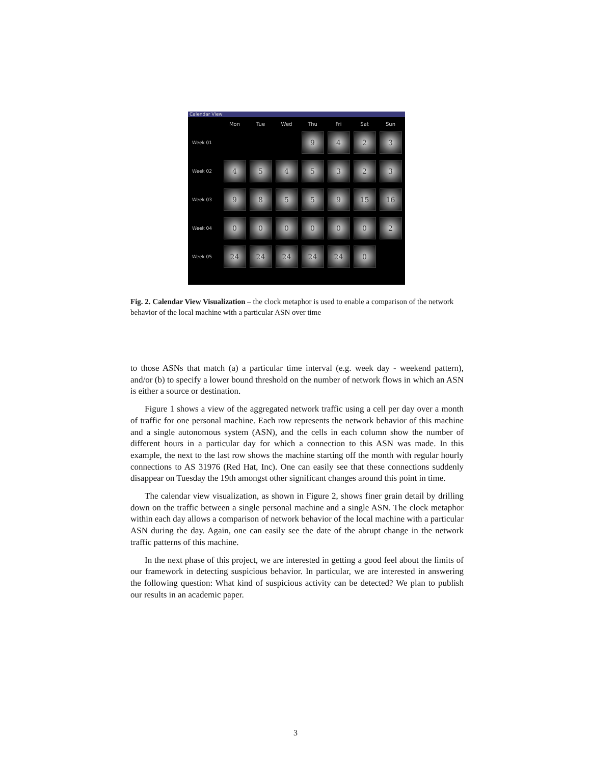Calendar View
| | Mon | Tue | Wed | Thu | Fri | Sat | Sun |
| --- | --- | --- | --- | --- | --- | --- | --- |
| Week 01 | | | | 9 | 4 | 2 | 3 |
| Week 02 | 4 | 5 | 4 | 5 | 3 | 2 | 3 |
| Week 03 | 9 | 8 | 5 | 5 | 9 | 15 | 16 |
| Week 04 | 0 | 0 | 0 | 0 | 0 | 0 | 2 |
| Week 05 | 24 | 24 | 24 | 24 | 24 | 0 | |
Fig. 2. Calendar View Visualization – the clock metaphor is used to enable a comparison of the network behavior of the local machine with a particular ASN over time
to those ASNs that match (a) a particular time interval (e.g. week day - weekend pattern), and/or (b) to specify a lower bound threshold on the number of network flows in which an ASN is either a source or destination.
Figure 1 shows a view of the aggregated network traffic using a cell per day over a month of traffic for one personal machine. Each row represents the network behavior of this machine and a single autonomous system (ASN), and the cells in each column show the number of different hours in a particular day for which a connection to this ASN was made. In this example, the next to the last row shows the machine starting off the month with regular hourly connections to AS 31976 (Red Hat, Inc). One can easily see that these connections suddenly disappear on Tuesday the 19th amongst other significant changes around this point in time.
The calendar view visualization, as shown in Figure 2, shows finer grain detail by drilling down on the traffic between a single personal machine and a single ASN. The clock metaphor within each day allows a comparison of network behavior of the local machine with a particular ASN during the day. Again, one can easily see the date of the abrupt change in the network traffic patterns of this machine.
In the next phase of this project, we are interested in getting a good feel about the limits of our framework in detecting suspicious behavior. In particular, we are interested in answering the following question: What kind of suspicious activity can be detected? We plan to publish our results in an academic paper.
3